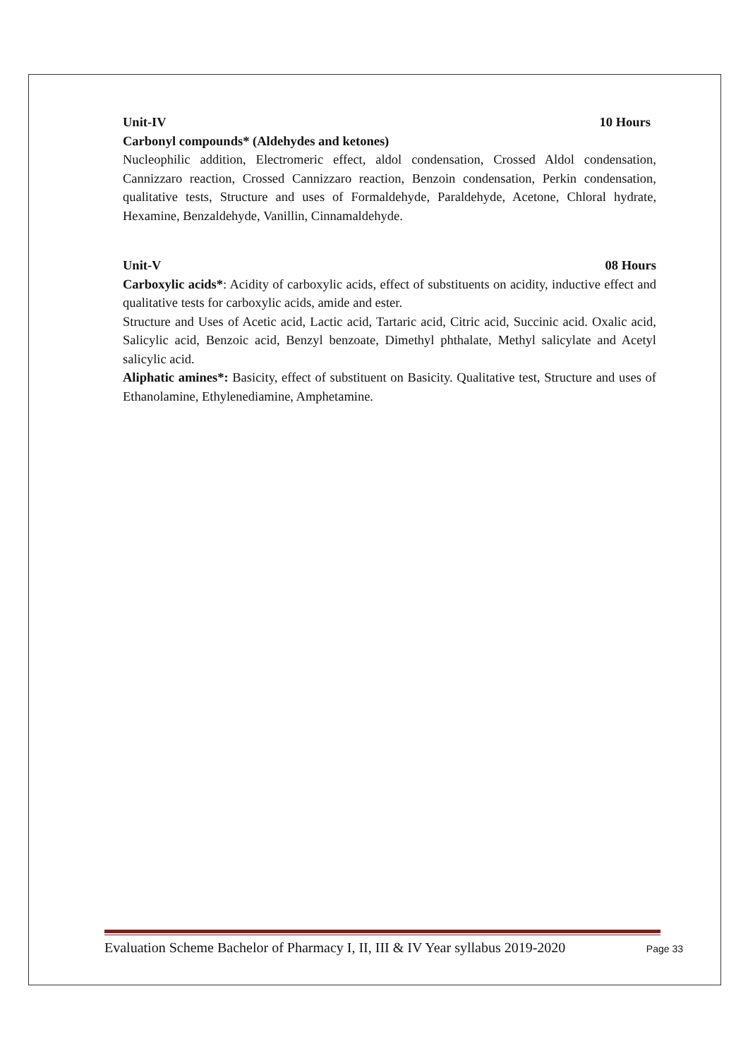Unit-IV 10 Hours
Carbonyl compounds* (Aldehydes and ketones)
Nucleophilic addition, Electromeric effect, aldol condensation, Crossed Aldol condensation, Cannizzaro reaction, Crossed Cannizzaro reaction, Benzoin condensation, Perkin condensation, qualitative tests, Structure and uses of Formaldehyde, Paraldehyde, Acetone, Chloral hydrate, Hexamine, Benzaldehyde, Vanillin, Cinnamaldehyde.
Unit-V 08 Hours
Carboxylic acids*: Acidity of carboxylic acids, effect of substituents on acidity, inductive effect and qualitative tests for carboxylic acids, amide and ester.
Structure and Uses of Acetic acid, Lactic acid, Tartaric acid, Citric acid, Succinic acid. Oxalic acid, Salicylic acid, Benzoic acid, Benzyl benzoate, Dimethyl phthalate, Methyl salicylate and Acetyl salicylic acid.
Aliphatic amines*: Basicity, effect of substituent on Basicity. Qualitative test, Structure and uses of Ethanolamine, Ethylenediamine, Amphetamine.
Evaluation Scheme Bachelor of Pharmacy I, II, III & IV Year syllabus 2019-2020 Page 33